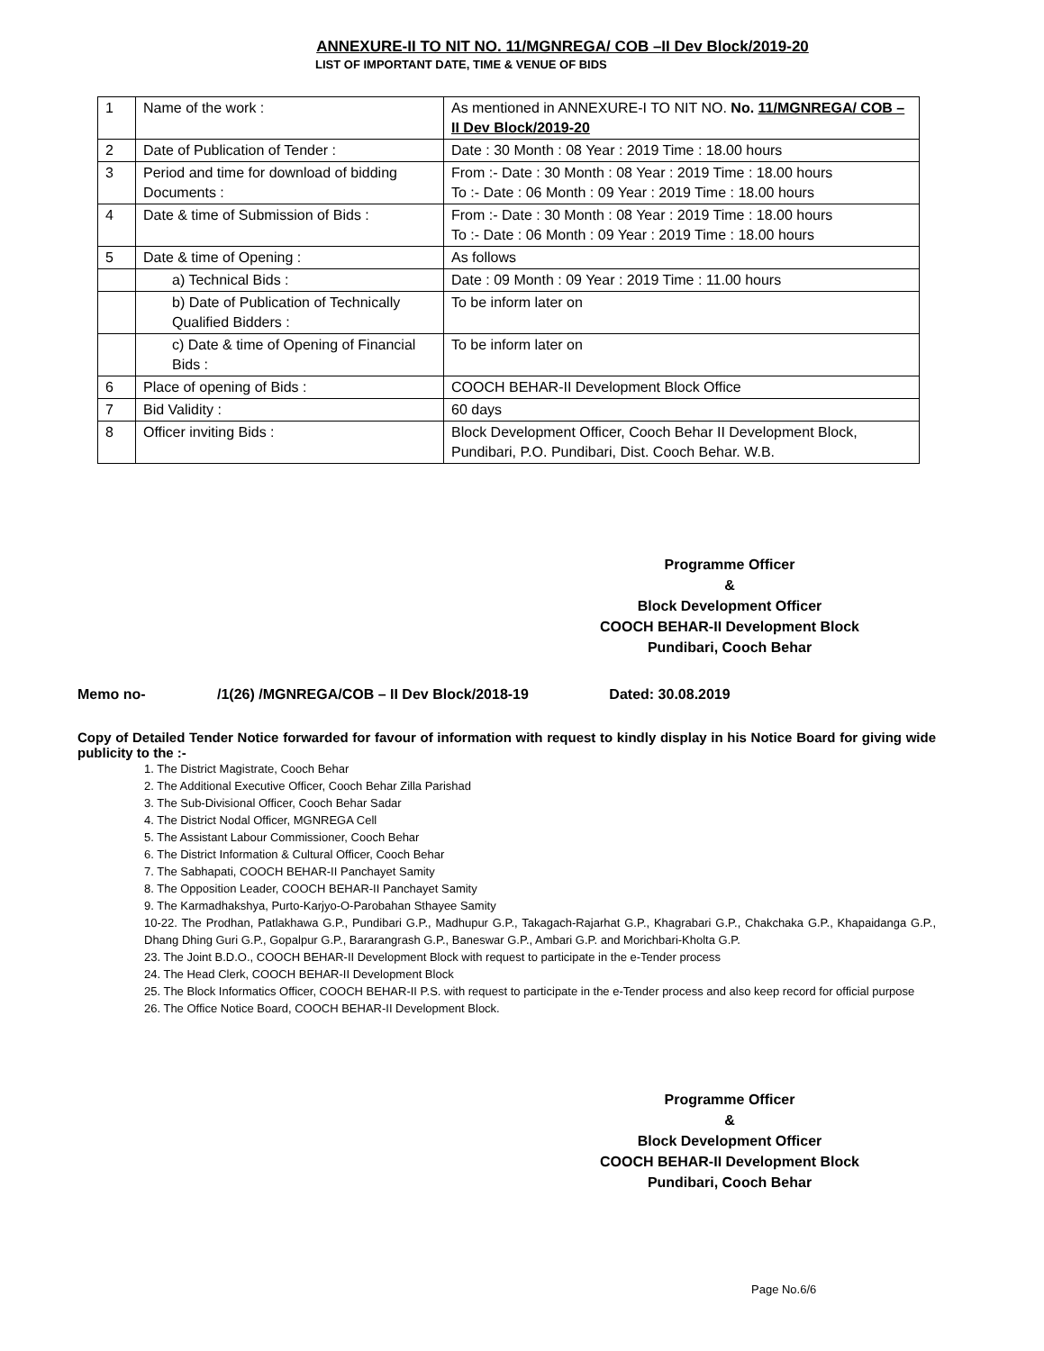ANNEXURE-II TO NIT NO. 11/MGNREGA/ COB –II Dev Block/2019-20
LIST OF IMPORTANT DATE, TIME & VENUE OF BIDS
| 1 | Name of the work : | As mentioned in ANNEXURE-I TO NIT NO. No. 11/MGNREGA/ COB –II Dev Block/2019-20 |
| 2 | Date of Publication of Tender : | Date : 30 Month : 08 Year : 2019 Time : 18.00 hours |
| 3 | Period and time for download of bidding Documents : | From :- Date : 30 Month : 08 Year : 2019 Time : 18.00 hours To :- Date : 06 Month : 09 Year : 2019 Time : 18.00 hours |
| 4 | Date & time of Submission of Bids : | From :- Date : 30 Month : 08 Year : 2019 Time : 18.00 hours To :- Date : 06 Month : 09 Year : 2019 Time : 18.00 hours |
| 5 | Date & time of Opening : | As follows |
| | a) Technical Bids : | Date : 09 Month : 09 Year : 2019 Time : 11.00 hours |
| | b) Date of Publication of Technically Qualified Bidders : | To be inform later on |
| | c) Date & time of Opening of Financial Bids : | To be inform later on |
| 6 | Place of opening of Bids : | COOCH BEHAR-II Development Block Office |
| 7 | Bid Validity : | 60 days |
| 8 | Officer inviting Bids : | Block Development Officer, Cooch Behar II Development Block, Pundibari, P.O. Pundibari, Dist. Cooch Behar. W.B. |
Programme Officer
&
Block Development Officer
COOCH BEHAR-II Development Block
Pundibari, Cooch Behar
Memo no- /1(26) /MGNREGA/COB – II Dev Block/2018-19 Dated: 30.08.2019
Copy of Detailed Tender Notice forwarded for favour of information with request to kindly display in his Notice Board for giving wide publicity to the :-
1. The District Magistrate, Cooch Behar
2. The Additional Executive Officer, Cooch Behar Zilla Parishad
3. The Sub-Divisional Officer, Cooch Behar Sadar
4. The District Nodal Officer, MGNREGA Cell
5. The Assistant Labour Commissioner, Cooch Behar
6. The District Information & Cultural Officer, Cooch Behar
7. The Sabhapati, COOCH BEHAR-II Panchayet Samity
8. The Opposition Leader, COOCH BEHAR-II Panchayet Samity
9. The Karmadhakshya, Purto-Karjyo-O-Parobahan Sthayee Samity
10-22. The Prodhan, Patlakhawa G.P., Pundibari G.P., Madhupur G.P., Takagach-Rajarhat G.P., Khagrabari G.P., Chakchaka G.P., Khapaidanga G.P., Dhang Dhing Guri G.P., Gopalpur G.P., Bararangrash G.P., Baneswar G.P., Ambari G.P. and Morichbari-Kholta G.P.
23. The Joint B.D.O., COOCH BEHAR-II Development Block with request to participate in the e-Tender process
24. The Head Clerk, COOCH BEHAR-II Development Block
25. The Block Informatics Officer, COOCH BEHAR-II P.S. with request to participate in the e-Tender process and also keep record for official purpose
26. The Office Notice Board, COOCH BEHAR-II Development Block.
Programme Officer
&
Block Development Officer
COOCH BEHAR-II Development Block
Pundibari, Cooch Behar
Page No.6/6